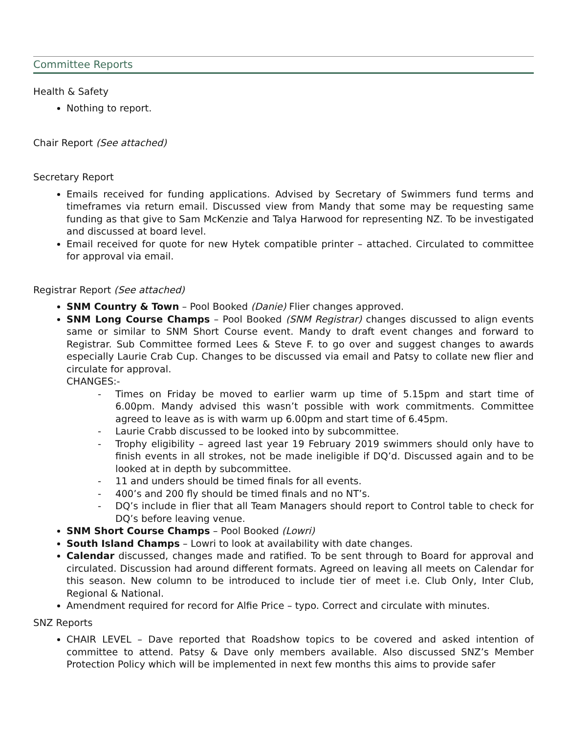Committee Reports
Health & Safety
Nothing to report.
Chair Report (See attached)
Secretary Report
Emails received for funding applications. Advised by Secretary of Swimmers fund terms and timeframes via return email. Discussed view from Mandy that some may be requesting same funding as that give to Sam McKenzie and Talya Harwood for representing NZ. To be investigated and discussed at board level.
Email received for quote for new Hytek compatible printer – attached. Circulated to committee for approval via email.
Registrar Report (See attached)
SNM Country & Town – Pool Booked (Danie) Flier changes approved.
SNM Long Course Champs – Pool Booked (SNM Registrar) changes discussed to align events same or similar to SNM Short Course event. Mandy to draft event changes and forward to Registrar. Sub Committee formed Lees & Steve F. to go over and suggest changes to awards especially Laurie Crab Cup. Changes to be discussed via email and Patsy to collate new flier and circulate for approval.
CHANGES:-
- Times on Friday be moved to earlier warm up time of 5.15pm and start time of 6.00pm. Mandy advised this wasn’t possible with work commitments. Committee agreed to leave as is with warm up 6.00pm and start time of 6.45pm.
- Laurie Crabb discussed to be looked into by subcommittee.
- Trophy eligibility – agreed last year 19 February 2019 swimmers should only have to finish events in all strokes, not be made ineligible if DQ’d. Discussed again and to be looked at in depth by subcommittee.
- 11 and unders should be timed finals for all events.
- 400’s and 200 fly should be timed finals and no NT’s.
- DQ’s include in flier that all Team Managers should report to Control table to check for DQ’s before leaving venue.
SNM Short Course Champs – Pool Booked (Lowri)
South Island Champs – Lowri to look at availability with date changes.
Calendar discussed, changes made and ratified. To be sent through to Board for approval and circulated. Discussion had around different formats. Agreed on leaving all meets on Calendar for this season. New column to be introduced to include tier of meet i.e. Club Only, Inter Club, Regional & National.
Amendment required for record for Alfie Price – typo. Correct and circulate with minutes.
SNZ Reports
CHAIR LEVEL – Dave reported that Roadshow topics to be covered and asked intention of committee to attend. Patsy & Dave only members available. Also discussed SNZ’s Member Protection Policy which will be implemented in next few months this aims to provide safer